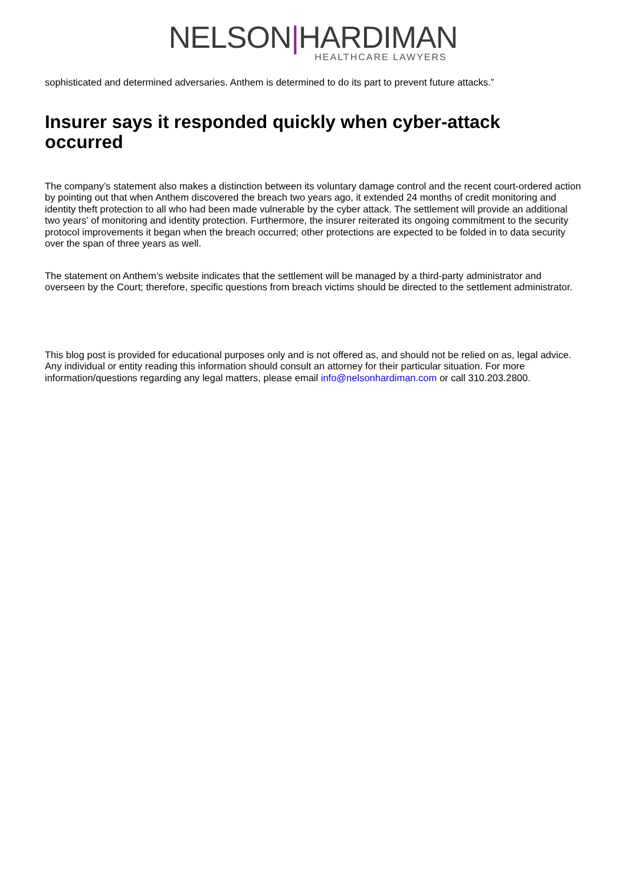NELSON|HARDIMAN
HEALTHCARE LAWYERS
sophisticated and determined adversaries. Anthem is determined to do its part to prevent future attacks.”
Insurer says it responded quickly when cyber-attack occurred
The company’s statement also makes a distinction between its voluntary damage control and the recent court-ordered action by pointing out that when Anthem discovered the breach two years ago, it extended 24 months of credit monitoring and identity theft protection to all who had been made vulnerable by the cyber attack. The settlement will provide an additional two years’ of monitoring and identity protection. Furthermore, the insurer reiterated its ongoing commitment to the security protocol improvements it began when the breach occurred; other protections are expected to be folded in to data security over the span of three years as well.
The statement on Anthem’s website indicates that the settlement will be managed by a third-party administrator and overseen by the Court; therefore, specific questions from breach victims should be directed to the settlement administrator.
This blog post is provided for educational purposes only and is not offered as, and should not be relied on as, legal advice. Any individual or entity reading this information should consult an attorney for their particular situation. For more information/questions regarding any legal matters, please email info@nelsonhardiman.com or call 310.203.2800.